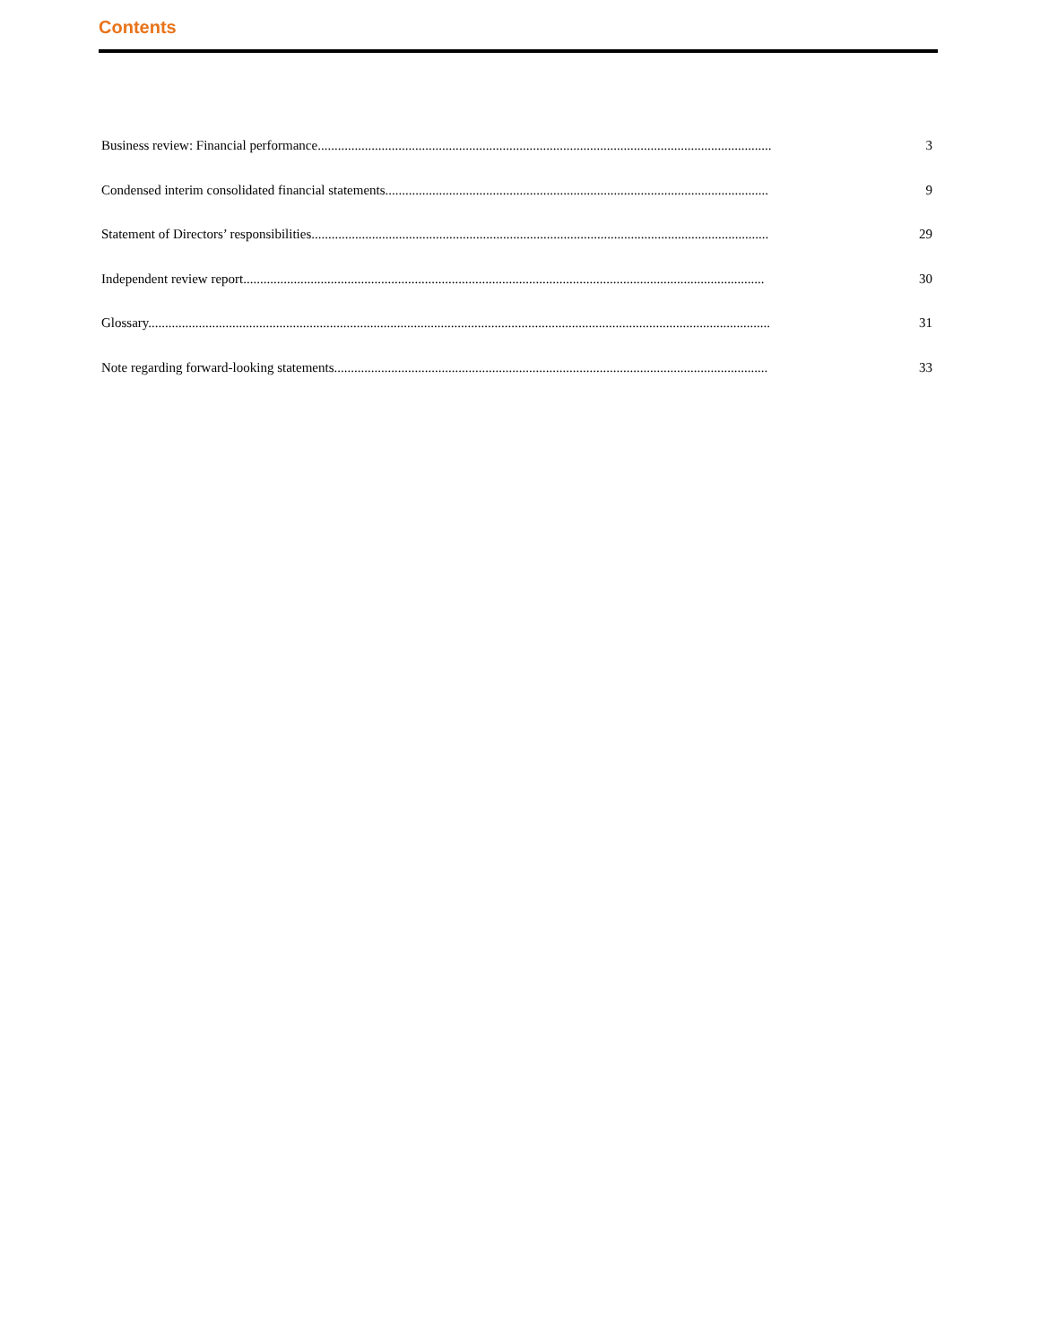Contents
| Business review: Financial performance....................................................................................................................................... | 3 |
| Condensed interim consolidated financial statements.................................................................................................................. | 9 |
| Statement of Directors’ responsibilities........................................................................................................................................ | 29 |
| Independent review report........................................................................................................................................................... | 30 |
| Glossary......................................................................................................................................................................................... | 31 |
| Note regarding forward-looking statements................................................................................................................................. | 33 |